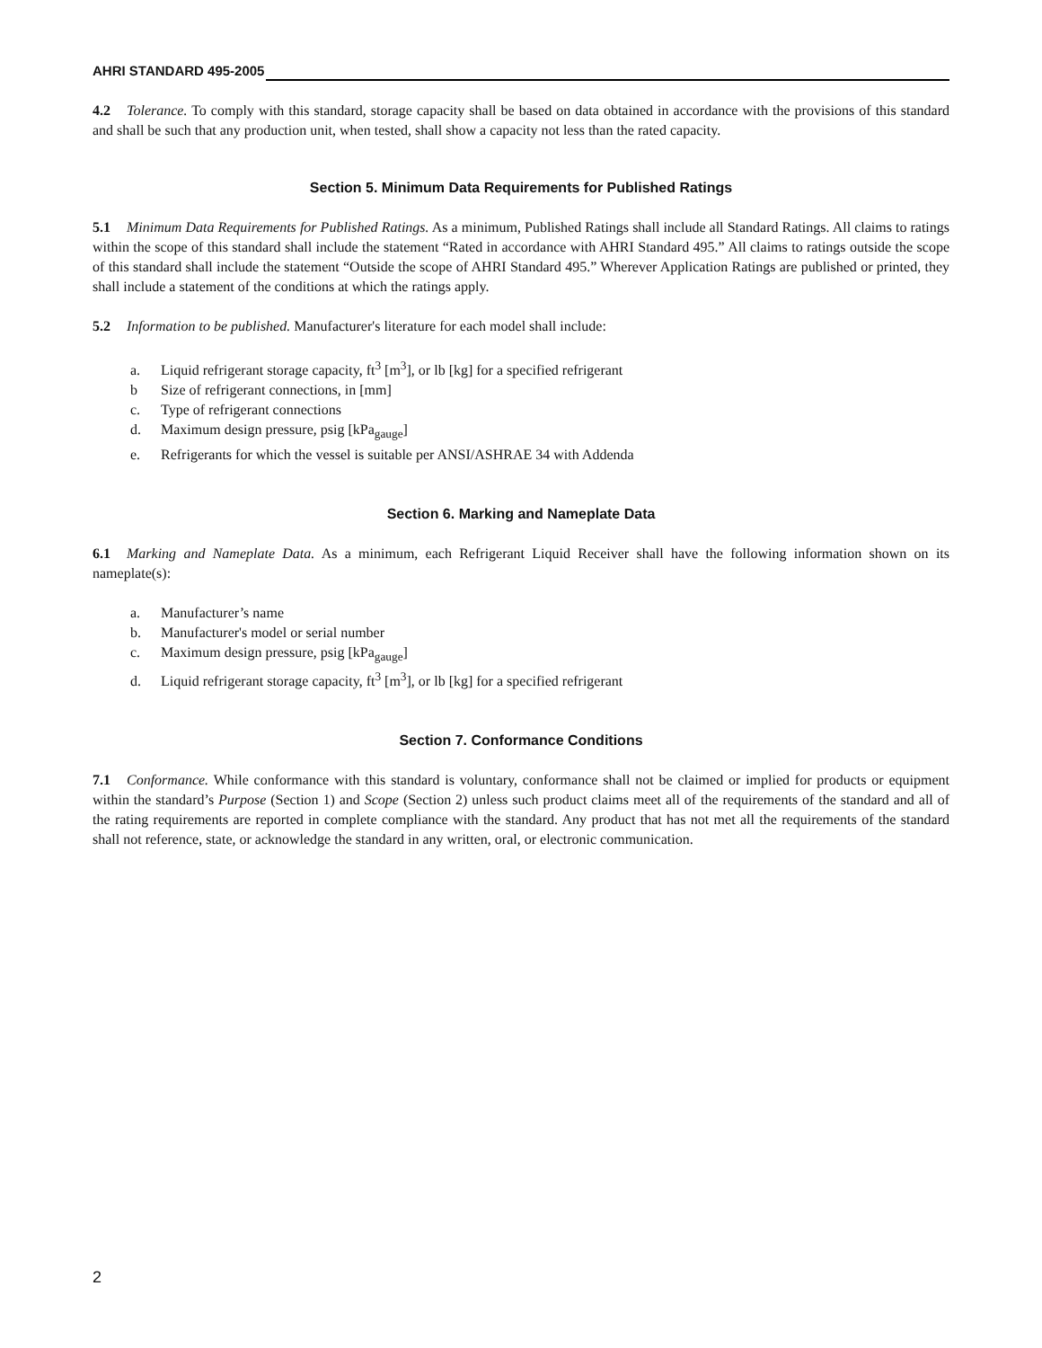AHRI STANDARD 495-2005
4.2 Tolerance. To comply with this standard, storage capacity shall be based on data obtained in accordance with the provisions of this standard and shall be such that any production unit, when tested, shall show a capacity not less than the rated capacity.
Section 5. Minimum Data Requirements for Published Ratings
5.1 Minimum Data Requirements for Published Ratings. As a minimum, Published Ratings shall include all Standard Ratings. All claims to ratings within the scope of this standard shall include the statement “Rated in accordance with AHRI Standard 495.” All claims to ratings outside the scope of this standard shall include the statement “Outside the scope of AHRI Standard 495.” Wherever Application Ratings are published or printed, they shall include a statement of the conditions at which the ratings apply.
5.2 Information to be published. Manufacturer's literature for each model shall include:
a. Liquid refrigerant storage capacity, ft<sup>3</sup> [m<sup>3</sup>], or lb [kg] for a specified refrigerant
b Size of refrigerant connections, in [mm]
c. Type of refrigerant connections
d. Maximum design pressure, psig [kPa<sub>gauge</sub>]
e. Refrigerants for which the vessel is suitable per ANSI/ASHRAE 34 with Addenda
Section 6. Marking and Nameplate Data
6.1 Marking and Nameplate Data. As a minimum, each Refrigerant Liquid Receiver shall have the following information shown on its nameplate(s):
a. Manufacturer’s name
b. Manufacturer's model or serial number
c. Maximum design pressure, psig [kPa<sub>gauge</sub>]
d. Liquid refrigerant storage capacity, ft<sup>3</sup> [m<sup>3</sup>], or lb [kg] for a specified refrigerant
Section 7. Conformance Conditions
7.1 Conformance. While conformance with this standard is voluntary, conformance shall not be claimed or implied for products or equipment within the standard’s Purpose (Section 1) and Scope (Section 2) unless such product claims meet all of the requirements of the standard and all of the rating requirements are reported in complete compliance with the standard. Any product that has not met all the requirements of the standard shall not reference, state, or acknowledge the standard in any written, oral, or electronic communication.
2